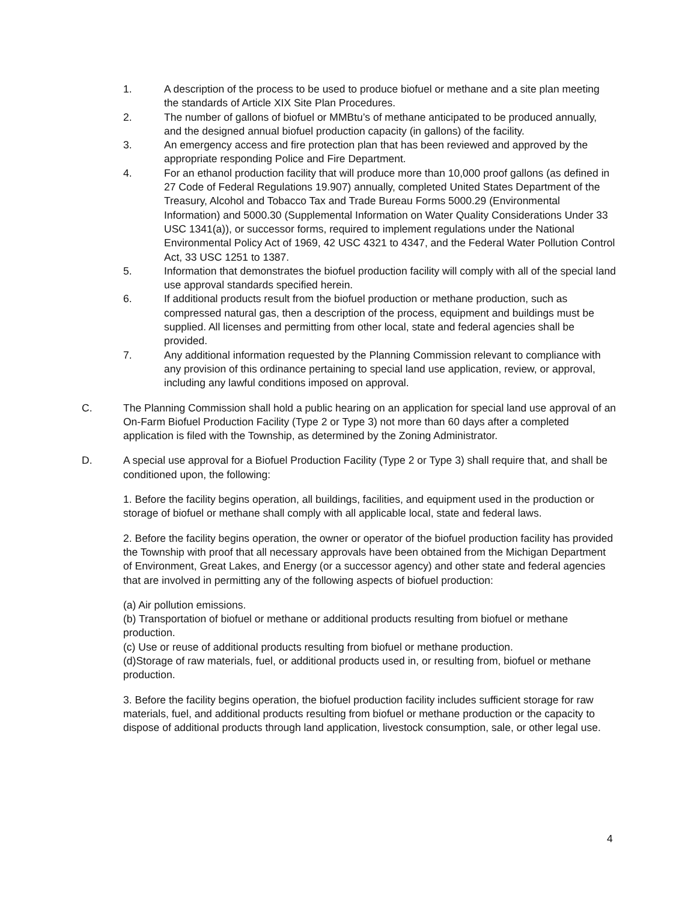1. A description of the process to be used to produce biofuel or methane and a site plan meeting the standards of Article XIX Site Plan Procedures.
2. The number of gallons of biofuel or MMBtu’s of methane anticipated to be produced annually, and the designed annual biofuel production capacity (in gallons) of the facility.
3. An emergency access and fire protection plan that has been reviewed and approved by the appropriate responding Police and Fire Department.
4. For an ethanol production facility that will produce more than 10,000 proof gallons (as defined in 27 Code of Federal Regulations 19.907) annually, completed United States Department of the Treasury, Alcohol and Tobacco Tax and Trade Bureau Forms 5000.29 (Environmental Information) and 5000.30 (Supplemental Information on Water Quality Considerations Under 33 USC 1341(a)), or successor forms, required to implement regulations under the National Environmental Policy Act of 1969, 42 USC 4321 to 4347, and the Federal Water Pollution Control Act, 33 USC 1251 to 1387.
5. Information that demonstrates the biofuel production facility will comply with all of the special land use approval standards specified herein.
6. If additional products result from the biofuel production or methane production, such as compressed natural gas, then a description of the process, equipment and buildings must be supplied. All licenses and permitting from other local, state and federal agencies shall be provided.
7. Any additional information requested by the Planning Commission relevant to compliance with any provision of this ordinance pertaining to special land use application, review, or approval, including any lawful conditions imposed on approval.
C. The Planning Commission shall hold a public hearing on an application for special land use approval of an On-Farm Biofuel Production Facility (Type 2 or Type 3) not more than 60 days after a completed application is filed with the Township, as determined by the Zoning Administrator.
D. A special use approval for a Biofuel Production Facility (Type 2 or Type 3) shall require that, and shall be conditioned upon, the following:
1. Before the facility begins operation, all buildings, facilities, and equipment used in the production or storage of biofuel or methane shall comply with all applicable local, state and federal laws.
2. Before the facility begins operation, the owner or operator of the biofuel production facility has provided the Township with proof that all necessary approvals have been obtained from the Michigan Department of Environment, Great Lakes, and Energy (or a successor agency) and other state and federal agencies that are involved in permitting any of the following aspects of biofuel production:
(a) Air pollution emissions.
(b) Transportation of biofuel or methane or additional products resulting from biofuel or methane production.
(c) Use or reuse of additional products resulting from biofuel or methane production.
(d)Storage of raw materials, fuel, or additional products used in, or resulting from, biofuel or methane production.
3. Before the facility begins operation, the biofuel production facility includes sufficient storage for raw materials, fuel, and additional products resulting from biofuel or methane production or the capacity to dispose of additional products through land application, livestock consumption, sale, or other legal use.
4